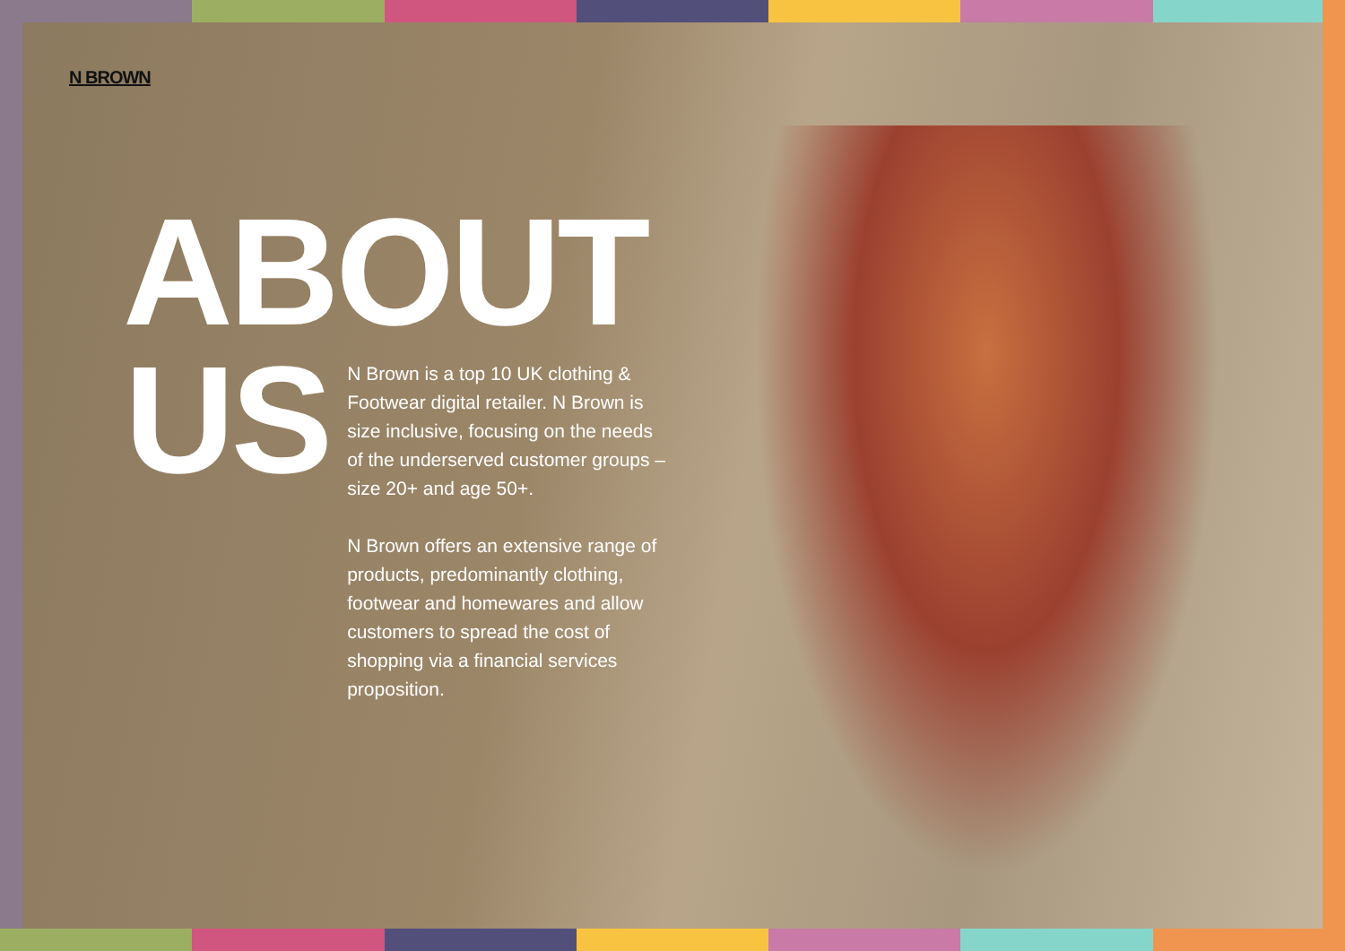N BROWN
ABOUT
US
N Brown is a top 10 UK clothing & Footwear digital retailer. N Brown is size inclusive, focusing on the needs of the underserved customer groups – size 20+ and age 50+.
N Brown offers an extensive range of products, predominantly clothing, footwear and homewares and allow customers to spread the cost of shopping via a financial services proposition.